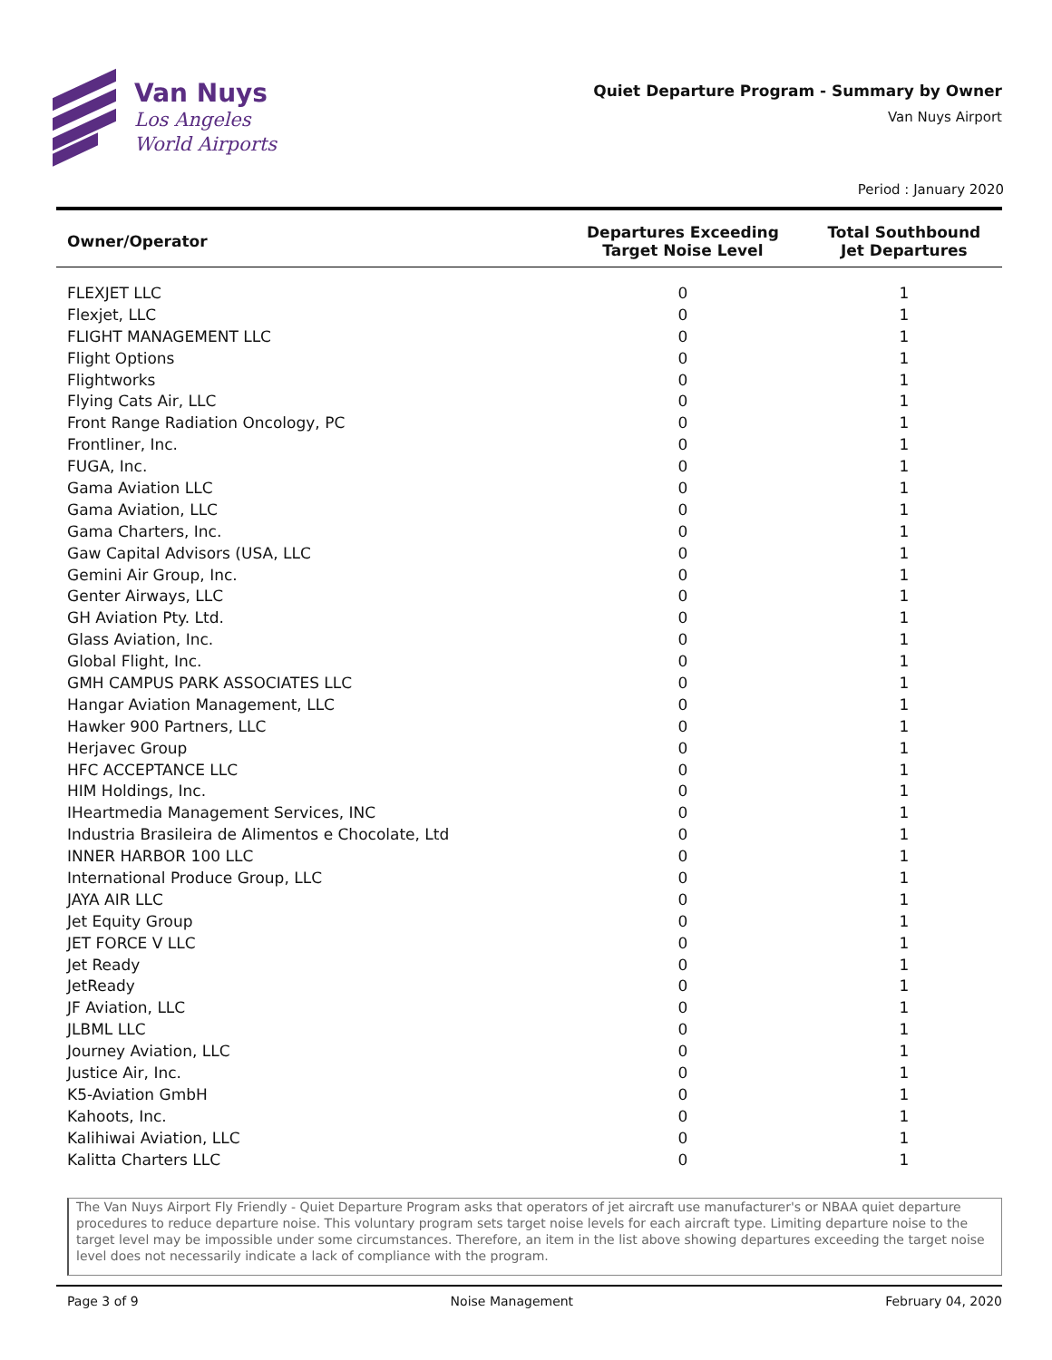Van Nuys
Los Angeles
World Airports
Quiet Departure Program - Summary by Owner
Van Nuys Airport
Period : January 2020
| Owner/Operator | Departures Exceeding Target Noise Level | Total Southbound Jet Departures |
| --- | --- | --- |
| FLEXJET LLC | 0 | 1 |
| Flexjet, LLC | 0 | 1 |
| FLIGHT MANAGEMENT LLC | 0 | 1 |
| Flight Options | 0 | 1 |
| Flightworks | 0 | 1 |
| Flying Cats Air, LLC | 0 | 1 |
| Front Range Radiation Oncology, PC | 0 | 1 |
| Frontliner, Inc. | 0 | 1 |
| FUGA, Inc. | 0 | 1 |
| Gama Aviation LLC | 0 | 1 |
| Gama Aviation, LLC | 0 | 1 |
| Gama Charters, Inc. | 0 | 1 |
| Gaw Capital Advisors (USA, LLC | 0 | 1 |
| Gemini Air Group, Inc. | 0 | 1 |
| Genter Airways, LLC | 0 | 1 |
| GH Aviation Pty. Ltd. | 0 | 1 |
| Glass Aviation, Inc. | 0 | 1 |
| Global Flight, Inc. | 0 | 1 |
| GMH CAMPUS PARK ASSOCIATES LLC | 0 | 1 |
| Hangar Aviation Management, LLC | 0 | 1 |
| Hawker 900 Partners, LLC | 0 | 1 |
| Herjavec Group | 0 | 1 |
| HFC ACCEPTANCE LLC | 0 | 1 |
| HIM Holdings, Inc. | 0 | 1 |
| IHeartmedia Management Services, INC | 0 | 1 |
| Industria Brasileira de Alimentos e Chocolate, Ltd | 0 | 1 |
| INNER HARBOR 100 LLC | 0 | 1 |
| International Produce Group, LLC | 0 | 1 |
| JAYA AIR LLC | 0 | 1 |
| Jet Equity Group | 0 | 1 |
| JET FORCE V LLC | 0 | 1 |
| Jet Ready | 0 | 1 |
| JetReady | 0 | 1 |
| JF Aviation, LLC | 0 | 1 |
| JLBML LLC | 0 | 1 |
| Journey Aviation, LLC | 0 | 1 |
| Justice Air, Inc. | 0 | 1 |
| K5-Aviation GmbH | 0 | 1 |
| Kahoots, Inc. | 0 | 1 |
| Kalihiwai Aviation, LLC | 0 | 1 |
| Kalitta Charters LLC | 0 | 1 |
The Van Nuys Airport Fly Friendly - Quiet Departure Program asks that operators of jet aircraft use manufacturer's or NBAA quiet departure procedures to reduce departure noise. This voluntary program sets target noise levels for each aircraft type. Limiting departure noise to the target level may be impossible under some circumstances. Therefore, an item in the list above showing departures exceeding the target noise level does not necessarily indicate a lack of compliance with the program.
Page 3 of 9 Noise Management February 04, 2020